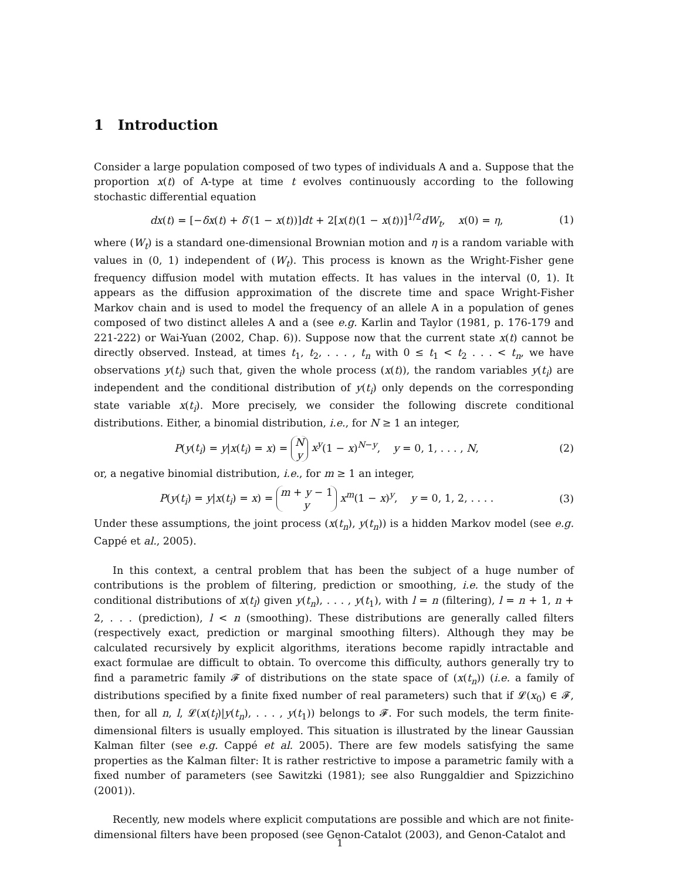1 Introduction
Consider a large population composed of two types of individuals A and a. Suppose that the proportion x(t) of A-type at time t evolves continuously according to the following stochastic differential equation
dx(t) = [−δx(t) + δ′(1 − x(t))]dt + 2[x(t)(1 − x(t))]<sup>1/2</sup>dW<sub>t</sub>, x(0) = η, (1)
where (W<sub>t</sub>) is a standard one-dimensional Brownian motion and η is a random variable with values in (0, 1) independent of (W<sub>t</sub>). This process is known as the Wright-Fisher gene frequency diffusion model with mutation effects. It has values in the interval (0, 1). It appears as the diffusion approximation of the discrete time and space Wright-Fisher Markov chain and is used to model the frequency of an allele A in a population of genes composed of two distinct alleles A and a (see e.g. Karlin and Taylor (1981, p. 176-179 and 221-222) or Wai-Yuan (2002, Chap. 6)). Suppose now that the current state x(t) cannot be directly observed. Instead, at times t<sub>1</sub>, t<sub>2</sub>, . . . , t<sub>n</sub> with 0 ≤ t<sub>1</sub> < t<sub>2</sub> . . . < t<sub>n</sub>, we have observations y(t<sub>i</sub>) such that, given the whole process (x(t)), the random variables y(t<sub>i</sub>) are independent and the conditional distribution of y(t<sub>i</sub>) only depends on the corresponding state variable x(t<sub>i</sub>). More precisely, we consider the following discrete conditional distributions. Either, a binomial distribution, i.e., for N ≥ 1 an integer,
P(y(t<sub>i</sub>) = y|x(t<sub>i</sub>) = x) = N y x<sup>y</sup>(1 − x)<sup>N−y</sup>, y = 0, 1, . . . , N, (2)
or, a negative binomial distribution, i.e., for m ≥ 1 an integer,
P(y(t<sub>i</sub>) = y|x(t<sub>i</sub>) = x) = m + y − 1 y x<sup>m</sup>(1 − x)<sup>y</sup>, y = 0, 1, 2, . . . . (3)
Under these assumptions, the joint process (x(t<sub>n</sub>), y(t<sub>n</sub>)) is a hidden Markov model (see e.g. Cappé et al., 2005).
In this context, a central problem that has been the subject of a huge number of contributions is the problem of filtering, prediction or smoothing, i.e. the study of the conditional distributions of x(t<sub>l</sub>) given y(t<sub>n</sub>), . . . , y(t<sub>1</sub>), with l = n (filtering), l = n + 1, n + 2, . . . (prediction), l < n (smoothing). These distributions are generally called filters (respectively exact, prediction or marginal smoothing filters). Although they may be calculated recursively by explicit algorithms, iterations become rapidly intractable and exact formulae are difficult to obtain. To overcome this difficulty, authors generally try to find a parametric family 𝓕 of distributions on the state space of (x(t<sub>n</sub>)) (i.e. a family of distributions specified by a finite fixed number of real parameters) such that if 𝓛(x<sub>0</sub>) ∈ 𝓕, then, for all n, l, 𝓛(x(t<sub>l</sub>)|y(t<sub>n</sub>), . . . , y(t<sub>1</sub>)) belongs to 𝓕. For such models, the term finite-dimensional filters is usually employed. This situation is illustrated by the linear Gaussian Kalman filter (see e.g. Cappé et al. 2005). There are few models satisfying the same properties as the Kalman filter: It is rather restrictive to impose a parametric family with a fixed number of parameters (see Sawitzki (1981); see also Runggaldier and Spizzichino (2001)).
Recently, new models where explicit computations are possible and which are not finite-dimensional filters have been proposed (see Genon-Catalot (2003), and Genon-Catalot and
1